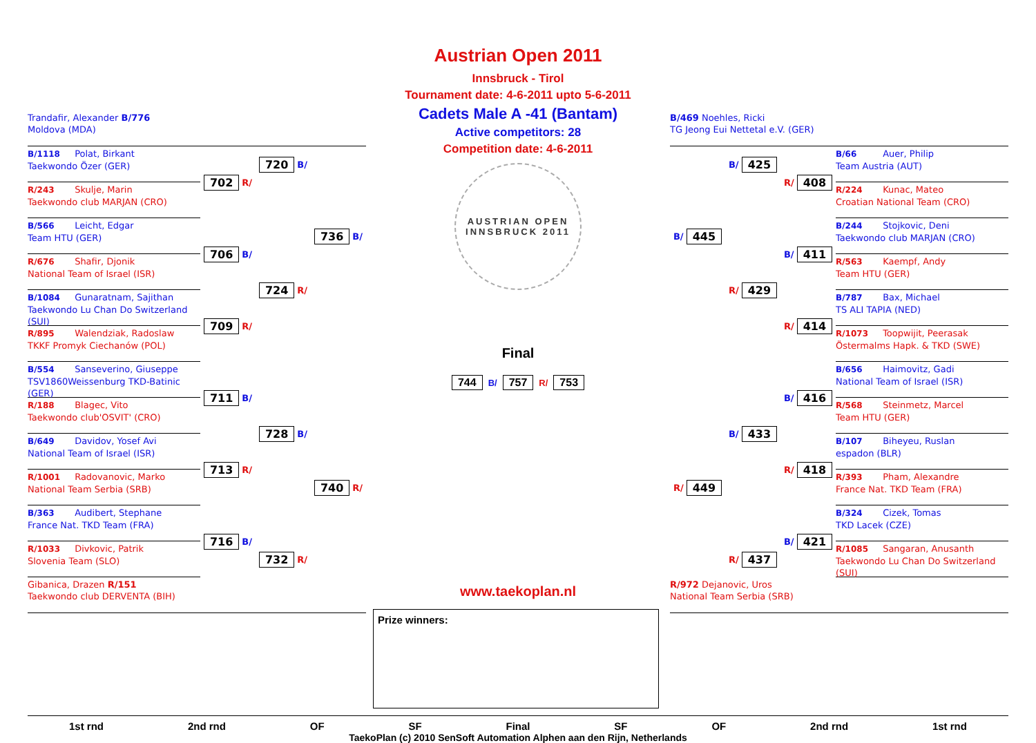Austrian Open 2011
Innsbruck - Tirol
Tournament date: 4-6-2011 upto 5-6-2011
Cadets Male A -41 (Bantam)
Active competitors: 28
Competition date: 4-6-2011
AUSTRIAN OPEN
INNSBRUCK 2011
Final
744 B/ 757 R/ 753
www.taekoplan.nl
Prize winners:
Trandafir, Alexander B/776
Moldova (MDA)
B/1118 Polat, Birkant
Taekwondo Özer (GER)
R/243 Skulje, Marin
Taekwondo club MARJAN (CRO)
B/566 Leicht, Edgar
Team HTU (GER)
R/676 Shafir, Djonik
National Team of Israel (ISR)
B/1084 Gunaratnam, Sajithan
Taekwondo Lu Chan Do Switzerland (SUI)
R/895 Walendziak, Radoslaw
TKKF Promyk Ciechanów (POL)
B/554 Sanseverino, Giuseppe
TSV1860Weissenburg TKD-Batinic (GER)
R/188 Blagec, Vito
Taekwondo club'OSVIT' (CRO)
B/649 Davidov, Yosef Avi
National Team of Israel (ISR)
R/1001 Radovanovic, Marko
National Team Serbia (SRB)
B/363 Audibert, Stephane
France Nat. TKD Team (FRA)
R/1033 Divkovic, Patrik
Slovenia Team (SLO)
Gibanica, Drazen R/151
Taekwondo club DERVENTA (BIH)
702 R/
706 B/
709 R/
711 B/
713 R/
716 B/
720 B/
724 R/
728 B/
732 R/
736 B/
740 R/
B/469 Noehles, Ricki
TG Jeong Eui Nettetal e.V. (GER)
B/66 Auer, Philip
Team Austria (AUT)
R/224 Kunac, Mateo
Croatian National Team (CRO)
B/244 Stojkovic, Deni
Taekwondo club MARJAN (CRO)
R/563 Kaempf, Andy
Team HTU (GER)
B/787 Bax, Michael
TS ALI TAPIA (NED)
R/1073 Toopwijit, Peerasak
Östermalms Hapk. & TKD (SWE)
B/656 Haimovitz, Gadi
National Team of Israel (ISR)
R/568 Steinmetz, Marcel
Team HTU (GER)
B/107 Biheyeu, Ruslan
espadon (BLR)
R/393 Pham, Alexandre
France Nat. TKD Team (FRA)
B/324 Cizek, Tomas
TKD Lacek (CZE)
R/1085 Sangaran, Anusanth
Taekwondo Lu Chan Do Switzerland (SUI)
R/972 Dejanovic, Uros
National Team Serbia (SRB)
B/ 425
R/ 408
B/ 445
B/ 411
R/ 429
R/ 414
B/ 416
B/ 433
R/ 418
R/ 449
B/ 421
R/ 437
1st rnd 2nd rnd OF SF Final SF OF 2nd rnd 1st rnd
TaekoPlan (c) 2010 SenSoft Automation Alphen aan den Rijn, Netherlands